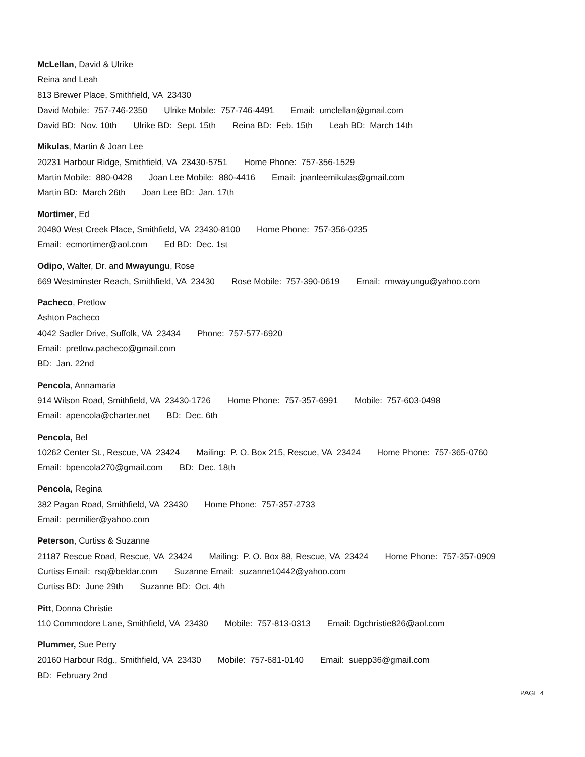McLellan, David & Ulrike
Reina and Leah
813 Brewer Place, Smithfield, VA 23430
David Mobile: 757-746-2350 Ulrike Mobile: 757-746-4491 Email: umclellan@gmail.com
David BD: Nov. 10th Ulrike BD: Sept. 15th Reina BD: Feb. 15th Leah BD: March 14th
Mikulas, Martin & Joan Lee
20231 Harbour Ridge, Smithfield, VA 23430-5751 Home Phone: 757-356-1529
Martin Mobile: 880-0428 Joan Lee Mobile: 880-4416 Email: joanleemikulas@gmail.com
Martin BD: March 26th Joan Lee BD: Jan. 17th
Mortimer, Ed
20480 West Creek Place, Smithfield, VA 23430-8100 Home Phone: 757-356-0235
Email: ecmortimer@aol.com Ed BD: Dec. 1st
Odipo, Walter, Dr. and Mwayungu, Rose
669 Westminster Reach, Smithfield, VA 23430 Rose Mobile: 757-390-0619 Email: rmwayungu@yahoo.com
Pacheco, Pretlow
Ashton Pacheco
4042 Sadler Drive, Suffolk, VA 23434 Phone: 757-577-6920
Email: pretlow.pacheco@gmail.com
BD: Jan. 22nd
Pencola, Annamaria
914 Wilson Road, Smithfield, VA 23430-1726 Home Phone: 757-357-6991 Mobile: 757-603-0498
Email: apencola@charter.net BD: Dec. 6th
Pencola, Bel
10262 Center St., Rescue, VA 23424 Mailing: P. O. Box 215, Rescue, VA 23424 Home Phone: 757-365-0760
Email: bpencola270@gmail.com BD: Dec. 18th
Pencola, Regina
382 Pagan Road, Smithfield, VA 23430 Home Phone: 757-357-2733
Email: permilier@yahoo.com
Peterson, Curtiss & Suzanne
21187 Rescue Road, Rescue, VA 23424 Mailing: P. O. Box 88, Rescue, VA 23424 Home Phone: 757-357-0909
Curtiss Email: rsq@beldar.com Suzanne Email: suzanne10442@yahoo.com
Curtiss BD: June 29th Suzanne BD: Oct. 4th
Pitt, Donna Christie
110 Commodore Lane, Smithfield, VA 23430 Mobile: 757-813-0313 Email: Dgchristie826@aol.com
Plummer, Sue Perry
20160 Harbour Rdg., Smithfield, VA 23430 Mobile: 757-681-0140 Email: suepp36@gmail.com
BD: February 2nd
PAGE 4